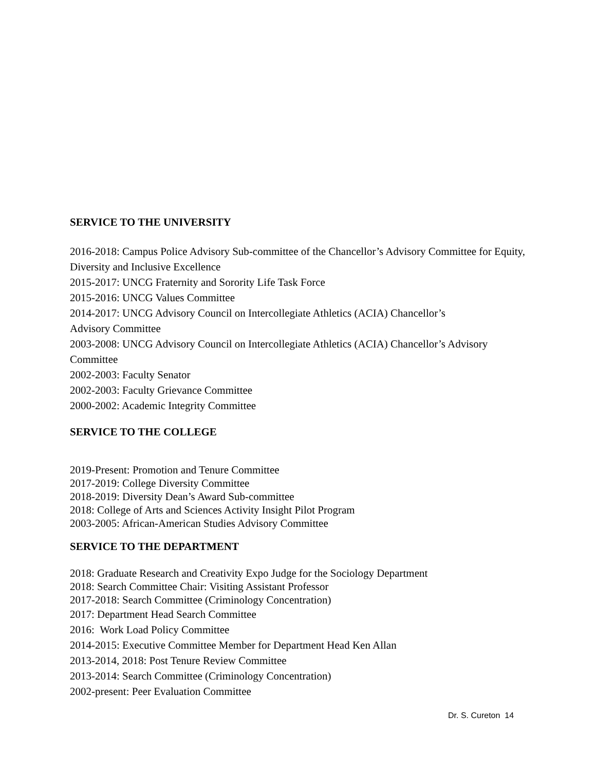SERVICE TO THE UNIVERSITY
2016-2018: Campus Police Advisory Sub-committee of the Chancellor’s Advisory Committee for Equity, Diversity and Inclusive Excellence
2015-2017: UNCG Fraternity and Sorority Life Task Force
2015-2016: UNCG Values Committee
2014-2017: UNCG Advisory Council on Intercollegiate Athletics (ACIA) Chancellor’s
Advisory Committee
2003-2008: UNCG Advisory Council on Intercollegiate Athletics (ACIA) Chancellor’s Advisory Committee
2002-2003: Faculty Senator
2002-2003: Faculty Grievance Committee
2000-2002: Academic Integrity Committee
SERVICE TO THE COLLEGE
2019-Present: Promotion and Tenure Committee
2017-2019: College Diversity Committee
2018-2019: Diversity Dean’s Award Sub-committee
2018: College of Arts and Sciences Activity Insight Pilot Program
2003-2005: African-American Studies Advisory Committee
SERVICE TO THE DEPARTMENT
2018: Graduate Research and Creativity Expo Judge for the Sociology Department
2018: Search Committee Chair: Visiting Assistant Professor
2017-2018: Search Committee (Criminology Concentration)
2017: Department Head Search Committee
2016: Work Load Policy Committee
2014-2015: Executive Committee Member for Department Head Ken Allan
2013-2014, 2018: Post Tenure Review Committee
2013-2014: Search Committee (Criminology Concentration)
2002-present: Peer Evaluation Committee
Dr. S. Cureton 14